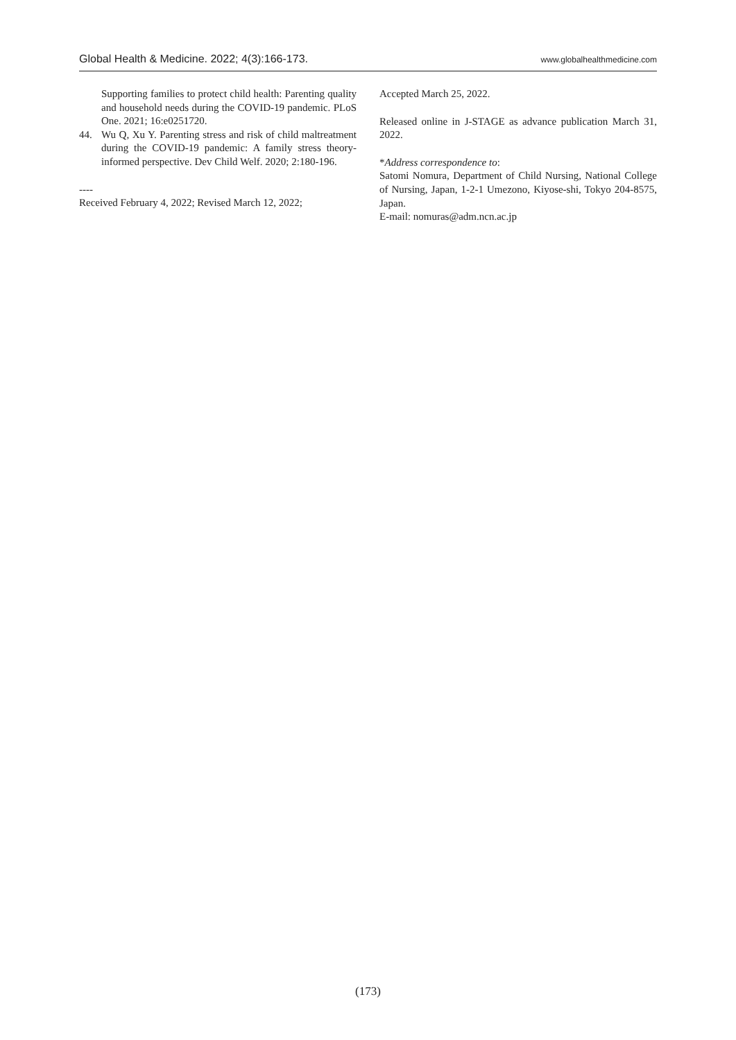Global Health & Medicine. 2022; 4(3):166-173. www.globalhealthmedicine.com
Supporting families to protect child health: Parenting quality and household needs during the COVID-19 pandemic. PLoS One. 2021; 16:e0251720.
44. Wu Q, Xu Y. Parenting stress and risk of child maltreatment during the COVID-19 pandemic: A family stress theory-informed perspective. Dev Child Welf. 2020; 2:180-196.
----
Received February 4, 2022; Revised March 12, 2022;
Accepted March 25, 2022.
Released online in J-STAGE as advance publication March 31, 2022.
*Address correspondence to:
Satomi Nomura, Department of Child Nursing, National College of Nursing, Japan, 1-2-1 Umezono, Kiyose-shi, Tokyo 204-8575, Japan.
E-mail: nomuras@adm.ncn.ac.jp
(173)